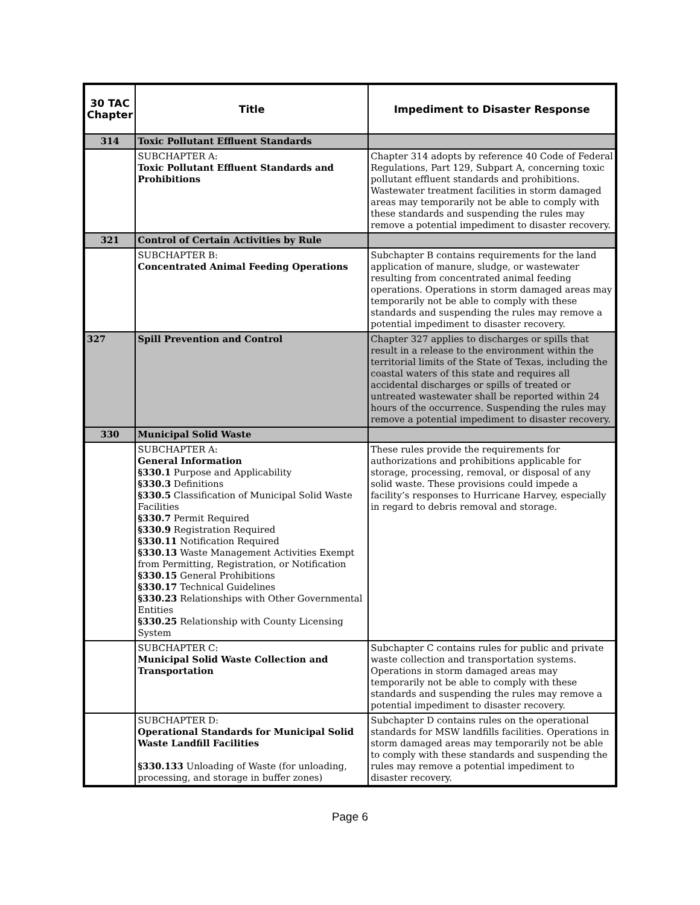| 30 TAC Chapter | Title | Impediment to Disaster Response |
| --- | --- | --- |
| 314 | Toxic Pollutant Effluent Standards | |
| | SUBCHAPTER A: Toxic Pollutant Effluent Standards and Prohibitions | Chapter 314 adopts by reference 40 Code of Federal Regulations, Part 129, Subpart A, concerning toxic pollutant effluent standards and prohibitions. Wastewater treatment facilities in storm damaged areas may temporarily not be able to comply with these standards and suspending the rules may remove a potential impediment to disaster recovery. |
| 321 | Control of Certain Activities by Rule | |
| | SUBCHAPTER B: Concentrated Animal Feeding Operations | Subchapter B contains requirements for the land application of manure, sludge, or wastewater resulting from concentrated animal feeding operations. Operations in storm damaged areas may temporarily not be able to comply with these standards and suspending the rules may remove a potential impediment to disaster recovery. |
| 327 | Spill Prevention and Control | Chapter 327 applies to discharges or spills that result in a release to the environment within the territorial limits of the State of Texas, including the coastal waters of this state and requires all accidental discharges or spills of treated or untreated wastewater shall be reported within 24 hours of the occurrence. Suspending the rules may remove a potential impediment to disaster recovery. |
| 330 | Municipal Solid Waste | |
| | SUBCHAPTER A: General Information §330.1 Purpose and Applicability §330.3 Definitions §330.5 Classification of Municipal Solid Waste Facilities §330.7 Permit Required §330.9 Registration Required §330.11 Notification Required §330.13 Waste Management Activities Exempt from Permitting, Registration, or Notification §330.15 General Prohibitions §330.17 Technical Guidelines §330.23 Relationships with Other Governmental Entities §330.25 Relationship with County Licensing System | These rules provide the requirements for authorizations and prohibitions applicable for storage, processing, removal, or disposal of any solid waste. These provisions could impede a facility’s responses to Hurricane Harvey, especially in regard to debris removal and storage. |
| | SUBCHAPTER C: Municipal Solid Waste Collection and Transportation | Subchapter C contains rules for public and private waste collection and transportation systems. Operations in storm damaged areas may temporarily not be able to comply with these standards and suspending the rules may remove a potential impediment to disaster recovery. |
| | SUBCHAPTER D: Operational Standards for Municipal Solid Waste Landfill Facilities §330.133 Unloading of Waste (for unloading, processing, and storage in buffer zones) | Subchapter D contains rules on the operational standards for MSW landfills facilities. Operations in storm damaged areas may temporarily not be able to comply with these standards and suspending the rules may remove a potential impediment to disaster recovery. |
Page 6